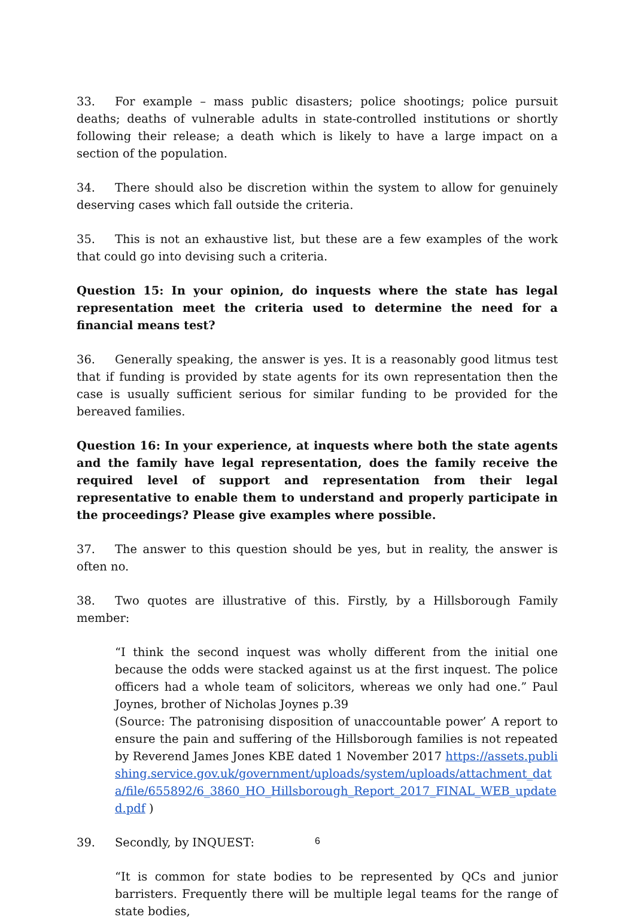33. For example – mass public disasters; police shootings; police pursuit deaths; deaths of vulnerable adults in state-controlled institutions or shortly following their release; a death which is likely to have a large impact on a section of the population.
34. There should also be discretion within the system to allow for genuinely deserving cases which fall outside the criteria.
35. This is not an exhaustive list, but these are a few examples of the work that could go into devising such a criteria.
Question 15: In your opinion, do inquests where the state has legal representation meet the criteria used to determine the need for a financial means test?
36. Generally speaking, the answer is yes. It is a reasonably good litmus test that if funding is provided by state agents for its own representation then the case is usually sufficient serious for similar funding to be provided for the bereaved families.
Question 16: In your experience, at inquests where both the state agents and the family have legal representation, does the family receive the required level of support and representation from their legal representative to enable them to understand and properly participate in the proceedings? Please give examples where possible.
37. The answer to this question should be yes, but in reality, the answer is often no.
38. Two quotes are illustrative of this. Firstly, by a Hillsborough Family member:
“I think the second inquest was wholly different from the initial one because the odds were stacked against us at the first inquest. The police officers had a whole team of solicitors, whereas we only had one.” Paul Joynes, brother of Nicholas Joynes p.39
(Source: The patronising disposition of unaccountable power’ A report to ensure the pain and suffering of the Hillsborough families is not repeated by Reverend James Jones KBE dated 1 November 2017 https://assets.publishing.service.gov.uk/government/uploads/system/uploads/attachment_data/file/655892/6_3860_HO_Hillsborough_Report_2017_FINAL_WEB_updated.pdf )
39. Secondly, by INQUEST:
“It is common for state bodies to be represented by QCs and junior barristers. Frequently there will be multiple legal teams for the range of state bodies,
6